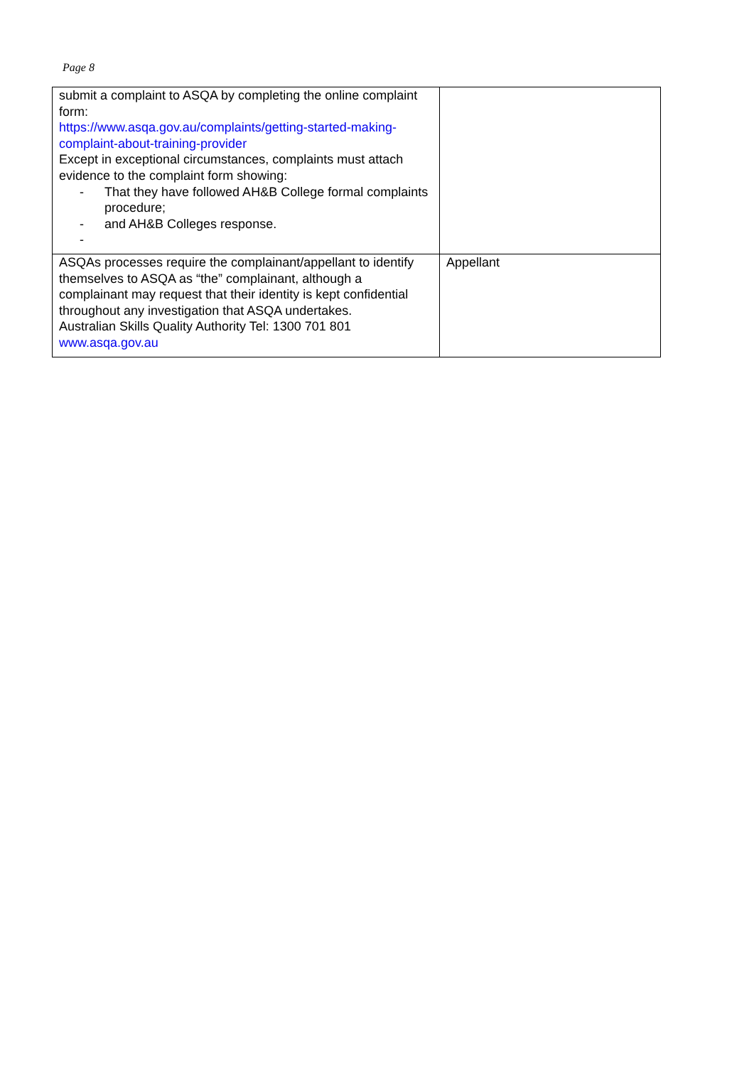Page 8
| submit a complaint to ASQA by completing the online complaint form: https://www.asqa.gov.au/complaints/getting-started-making-complaint-about-training-provider Except in exceptional circumstances, complaints must attach evidence to the complaint form showing: - That they have followed AH&B College formal complaints procedure; - and AH&B Colleges response. - | |
| ASQAs processes require the complainant/appellant to identify themselves to ASQA as “the” complainant, although a complainant may request that their identity is kept confidential throughout any investigation that ASQA undertakes. Australian Skills Quality Authority Tel: 1300 701 801 www.asqa.gov.au | Appellant |